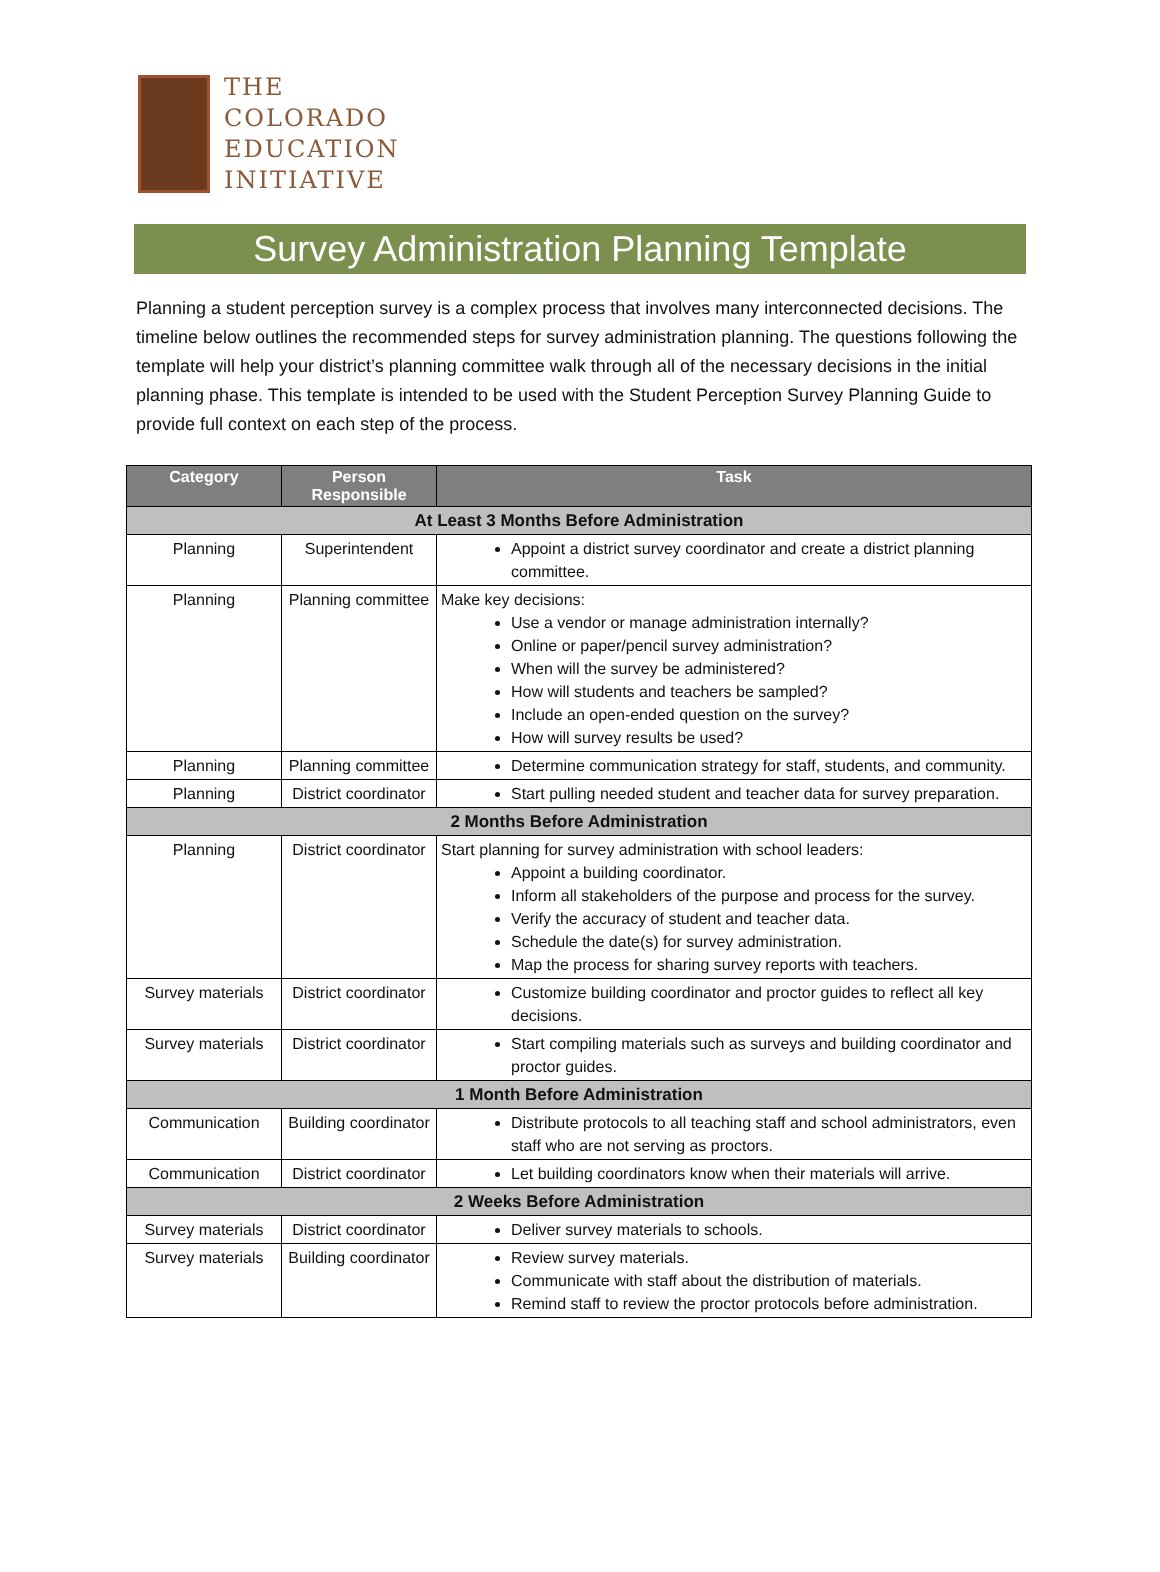THE
COLORADO
EDUCATION
INITIATIVE
Survey Administration Planning Template
Planning a student perception survey is a complex process that involves many interconnected decisions. The timeline below outlines the recommended steps for survey administration planning. The questions following the template will help your district’s planning committee walk through all of the necessary decisions in the initial planning phase. This template is intended to be used with the Student Perception Survey Planning Guide to provide full context on each step of the process.
| Category | Person Responsible | Task |
| --- | --- | --- |
| At Least 3 Months Before Administration | | |
| Planning | Superintendent | Appoint a district survey coordinator and create a district planning committee. |
| Planning | Planning committee | Make key decisions: Use a vendor or manage administration internally? Online or paper/pencil survey administration? When will the survey be administered? How will students and teachers be sampled? Include an open-ended question on the survey? How will survey results be used? |
| Planning | Planning committee | Determine communication strategy for staff, students, and community. |
| Planning | District coordinator | Start pulling needed student and teacher data for survey preparation. |
| 2 Months Before Administration | | |
| Planning | District coordinator | Start planning for survey administration with school leaders: Appoint a building coordinator. Inform all stakeholders of the purpose and process for the survey. Verify the accuracy of student and teacher data. Schedule the date(s) for survey administration. Map the process for sharing survey reports with teachers. |
| Survey materials | District coordinator | Customize building coordinator and proctor guides to reflect all key decisions. |
| Survey materials | District coordinator | Start compiling materials such as surveys and building coordinator and proctor guides. |
| 1 Month Before Administration | | |
| Communication | Building coordinator | Distribute protocols to all teaching staff and school administrators, even staff who are not serving as proctors. |
| Communication | District coordinator | Let building coordinators know when their materials will arrive. |
| 2 Weeks Before Administration | | |
| Survey materials | District coordinator | Deliver survey materials to schools. |
| Survey materials | Building coordinator | Review survey materials. Communicate with staff about the distribution of materials. Remind staff to review the proctor protocols before administration. |